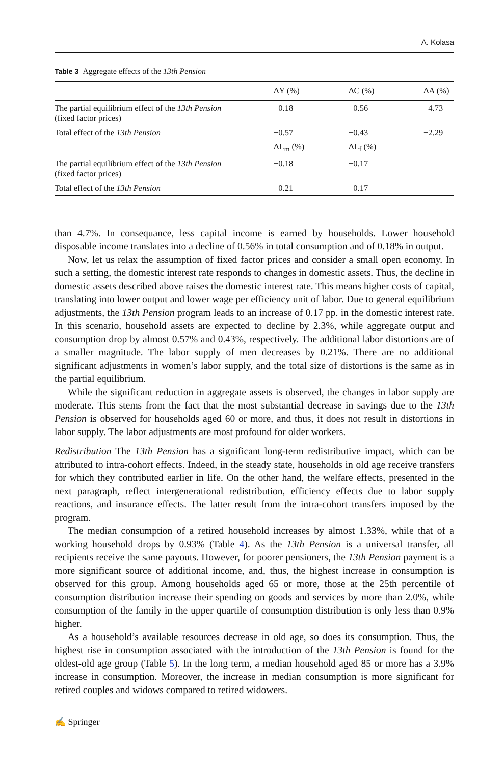A. Kolasa
Table 3 Aggregate effects of the 13th Pension
| | ΔY (%) | ΔC (%) | ΔA (%) |
| --- | --- | --- | --- |
| The partial equilibrium effect of the 13th Pension (fixed factor prices) | −0.18 | −0.56 | −4.73 |
| Total effect of the 13th Pension | −0.57 | −0.43 | −2.29 |
| | ΔL<sub>m</sub> (%) | ΔL<sub>f</sub> (%) | |
| The partial equilibrium effect of the 13th Pension (fixed factor prices) | −0.18 | −0.17 | |
| Total effect of the 13th Pension | −0.21 | −0.17 | |
than 4.7%. In consequance, less capital income is earned by households. Lower household disposable income translates into a decline of 0.56% in total consumption and of 0.18% in output.
Now, let us relax the assumption of fixed factor prices and consider a small open economy. In such a setting, the domestic interest rate responds to changes in domestic assets. Thus, the decline in domestic assets described above raises the domestic interest rate. This means higher costs of capital, translating into lower output and lower wage per efficiency unit of labor. Due to general equilibrium adjustments, the 13th Pension program leads to an increase of 0.17 pp. in the domestic interest rate. In this scenario, household assets are expected to decline by 2.3%, while aggregate output and consumption drop by almost 0.57% and 0.43%, respectively. The additional labor distortions are of a smaller magnitude. The labor supply of men decreases by 0.21%. There are no additional significant adjustments in women’s labor supply, and the total size of distortions is the same as in the partial equilibrium.
While the significant reduction in aggregate assets is observed, the changes in labor supply are moderate. This stems from the fact that the most substantial decrease in savings due to the 13th Pension is observed for households aged 60 or more, and thus, it does not result in distortions in labor supply. The labor adjustments are most profound for older workers.
Redistribution The 13th Pension has a significant long-term redistributive impact, which can be attributed to intra-cohort effects. Indeed, in the steady state, households in old age receive transfers for which they contributed earlier in life. On the other hand, the welfare effects, presented in the next paragraph, reflect intergenerational redistribution, efficiency effects due to labor supply reactions, and insurance effects. The latter result from the intra-cohort transfers imposed by the program.
The median consumption of a retired household increases by almost 1.33%, while that of a working household drops by 0.93% (Table 4). As the 13th Pension is a universal transfer, all recipients receive the same payouts. However, for poorer pensioners, the 13th Pension payment is a more significant source of additional income, and, thus, the highest increase in consumption is observed for this group. Among households aged 65 or more, those at the 25th percentile of consumption distribution increase their spending on goods and services by more than 2.0%, while consumption of the family in the upper quartile of consumption distribution is only less than 0.9% higher.
As a household’s available resources decrease in old age, so does its consumption. Thus, the highest rise in consumption associated with the introduction of the 13th Pension is found for the oldest-old age group (Table 5). In the long term, a median household aged 85 or more has a 3.9% increase in consumption. Moreover, the increase in median consumption is more significant for retired couples and widows compared to retired widowers.
✍ Springer